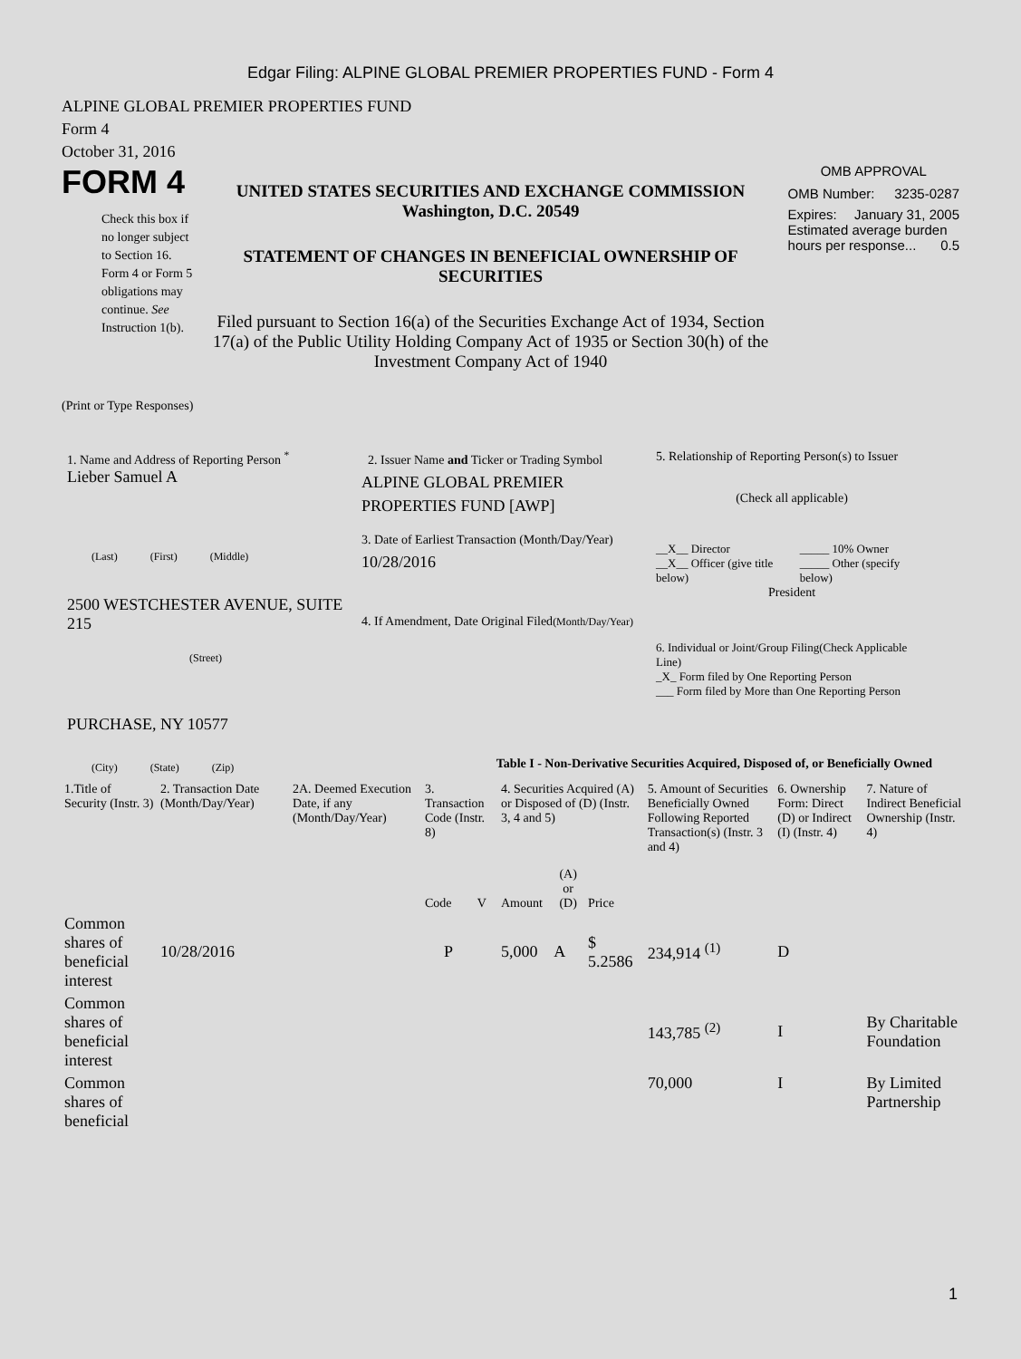Edgar Filing: ALPINE GLOBAL PREMIER PROPERTIES FUND - Form 4
ALPINE GLOBAL PREMIER PROPERTIES FUND
Form 4
October 31, 2016
FORM 4
Check this box if no longer subject to Section 16. Form 4 or Form 5 obligations may continue. See Instruction 1(b).
UNITED STATES SECURITIES AND EXCHANGE COMMISSION
Washington, D.C. 20549
STATEMENT OF CHANGES IN BENEFICIAL OWNERSHIP OF SECURITIES
Filed pursuant to Section 16(a) of the Securities Exchange Act of 1934, Section 17(a) of the Public Utility Holding Company Act of 1935 or Section 30(h) of the Investment Company Act of 1940
OMB APPROVAL
OMB Number: 3235-0287
Expires: January 31, 2005
Estimated average burden hours per response... 0.5
(Print or Type Responses)
1. Name and Address of Reporting Person <sup>*</sup>
Lieber Samuel A
(Last) (First) (Middle)
2500 WESTCHESTER AVENUE, SUITE 215
(Street)
PURCHASE, NY 10577
(City) (State) (Zip)
2. Issuer Name and Ticker or Trading Symbol
ALPINE GLOBAL PREMIER PROPERTIES FUND [AWP]
3. Date of Earliest Transaction (Month/Day/Year)
10/28/2016
4. If Amendment, Date Original Filed(Month/Day/Year)
5. Relationship of Reporting Person(s) to Issuer
(Check all applicable)
| __X__ Director | _____ 10% Owner |
| __X__ Officer (give title below) | _____ Other (specify below) |
President
6. Individual or Joint/Group Filing(Check Applicable Line)
_X_ Form filed by One Reporting Person
___ Form filed by More than One Reporting Person
Table I - Non-Derivative Securities Acquired, Disposed of, or Beneficially Owned
| 1.Title of Security (Instr. 3) | 2. Transaction Date (Month/Day/Year) | 2A. Deemed Execution Date, if any (Month/Day/Year) | 3. Transaction Code (Instr. 8) | | 4. Securities Acquired (A) or Disposed of (D) (Instr. 3, 4 and 5) | | | 5. Amount of Securities Beneficially Owned Following Reported Transaction(s) (Instr. 3 and 4) | 6. Ownership Form: Direct (D) or Indirect (I) (Instr. 4) | 7. Nature of Indirect Beneficial Ownership (Instr. 4) |
| --- | --- | --- | --- | --- | --- | --- | --- | --- | --- | --- |
| | | | Code | V | Amount | (A) or (D) | Price | | | |
| Common shares of beneficial interest | 10/28/2016 | | P | | 5,000 | A | $ 5.2586 | 234,914 <sup>(1)</sup> | D | |
| Common shares of beneficial interest | | | | | | | | 143,785 <sup>(2)</sup> | I | By Charitable Foundation |
| Common shares of beneficial | | | | | | | | 70,000 | I | By Limited Partnership |
1